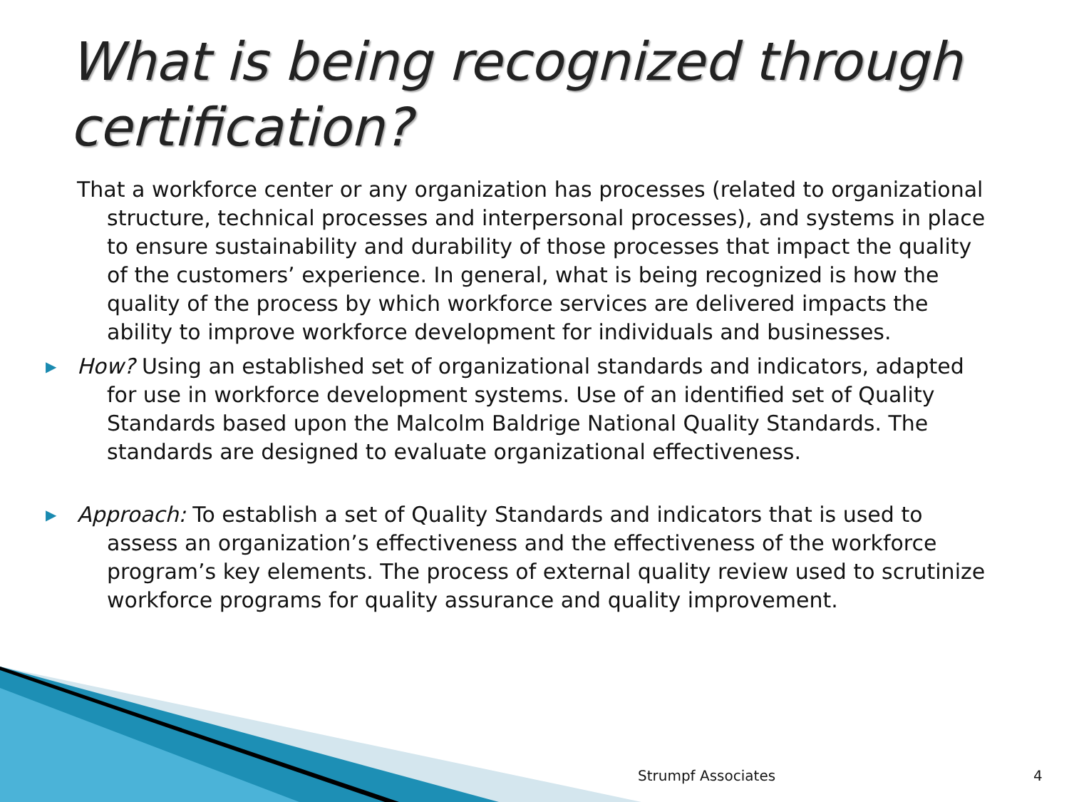What is being recognized through certification?
That a workforce center or any organization has processes (related to organizational structure, technical processes and interpersonal processes), and systems in place to ensure sustainability and durability of those processes that impact the quality of the customers’ experience. In general, what is being recognized is how the quality of the process by which workforce services are delivered impacts the ability to improve workforce development for individuals and businesses.
▶ How? Using an established set of organizational standards and indicators, adapted for use in workforce development systems. Use of an identified set of Quality Standards based upon the Malcolm Baldrige National Quality Standards. The standards are designed to evaluate organizational effectiveness.
▶ Approach: To establish a set of Quality Standards and indicators that is used to assess an organization’s effectiveness and the effectiveness of the workforce program’s key elements. The process of external quality review used to scrutinize workforce programs for quality assurance and quality improvement.
Strumpf Associates 4